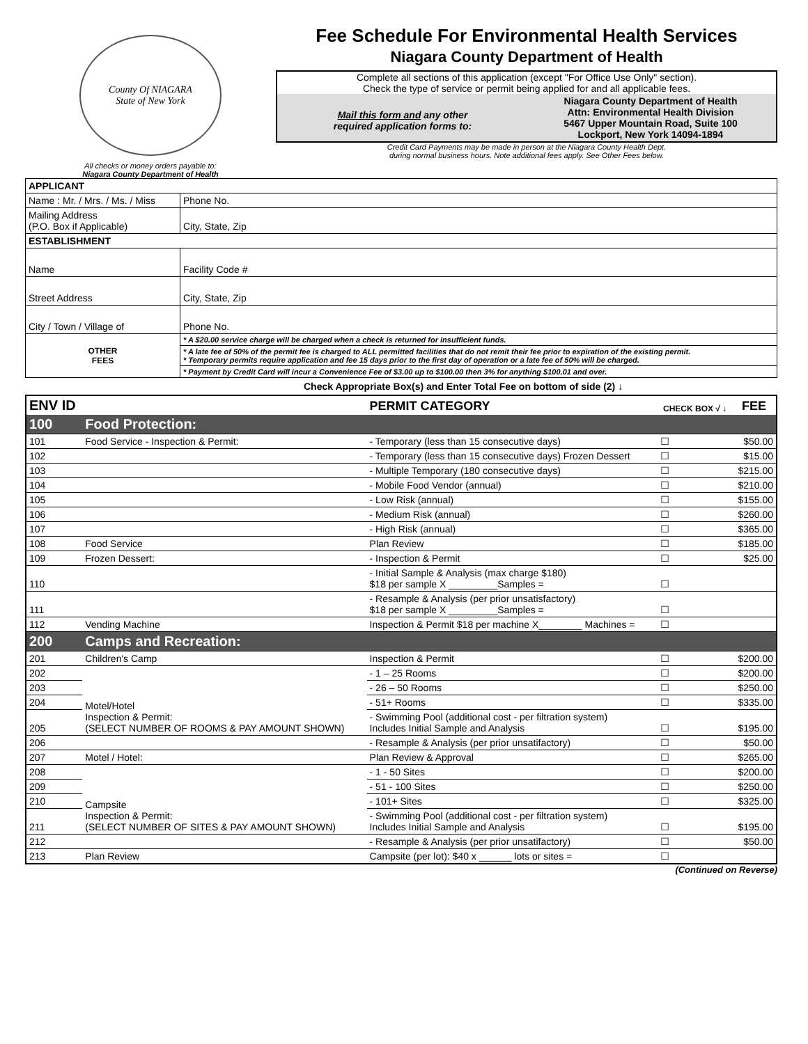County Of NIAGARA
State of New York
All checks or money orders payable to:
Niagara County Department of Health
Fee Schedule For Environmental Health Services
Niagara County Department of Health
Complete all sections of this application (except "For Office Use Only" section).
Check the type of service or permit being applied for and all applicable fees.
Mail this form and any other
required application forms to:
Niagara County Department of Health
Attn: Environmental Health Division
5467 Upper Mountain Road, Suite 100
Lockport, New York 14094-1894
Credit Card Payments may be made in person at the Niagara County Health Dept.
during normal business hours. Note additional fees apply. See Other Fees below.
| APPLICANT | | |
| Name : Mr. / Mrs. / Ms. / Miss | | Phone No. |
| Mailing Address (P.O. Box if Applicable) | | City, State, Zip |
| ESTABLISHMENT | | |
| Name | | Facility Code # |
| Street Address | | City, State, Zip |
| City / Town / Village of | | Phone No. |
| OTHER FEES | * A $20.00 service charge will be charged when a check is returned for insufficient funds. | |
| | * A late fee of 50% of the permit fee is charged to ALL permitted facilities that do not remit their fee prior to expiration of the existing permit. * Temporary permits require application and fee 15 days prior to the first day of operation or a late fee of 50% will be charged. | |
| | * Payment by Credit Card will incur a Convenience Fee of $3.00 up to $100.00 then 3% for anything $100.01 and over. | |
Check Appropriate Box(s) and Enter Total Fee on bottom of side (2) ↓
| ENV ID | | PERMIT CATEGORY | CHECK BOX √ ↓ | FEE |
| --- | --- | --- | --- | --- |
| 100 | Food Protection: | | | |
| 101 | Food Service - Inspection & Permit: | - Temporary (less than 15 consecutive days) | ☐ | $50.00 |
| 102 | | - Temporary (less than 15 consecutive days) Frozen Dessert | ☐ | $15.00 |
| 103 | | - Multiple Temporary (180 consecutive days) | ☐ | $215.00 |
| 104 | | - Mobile Food Vendor (annual) | ☐ | $210.00 |
| 105 | | - Low Risk (annual) | ☐ | $155.00 |
| 106 | | - Medium Risk (annual) | ☐ | $260.00 |
| 107 | | - High Risk (annual) | ☐ | $365.00 |
| 108 | Food Service | Plan Review | ☐ | $185.00 |
| 109 | Frozen Dessert: | - Inspection & Permit | ☐ | $25.00 |
| 110 | | - Initial Sample & Analysis (max charge $180) $18 per sample X _________Samples = | ☐ | |
| 111 | | - Resample & Analysis (per prior unsatisfactory) $18 per sample X _________Samples = | ☐ | |
| 112 | Vending Machine | Inspection & Permit $18 per machine X________ Machines = | ☐ | |
| 200 | Camps and Recreation: | | | |
| 201 | Children's Camp | Inspection & Permit | ☐ | $200.00 |
| 202 | Motel/Hotel Inspection & Permit: (SELECT NUMBER OF ROOMS & PAY AMOUNT SHOWN) | - 1 – 25 Rooms | ☐ | $200.00 |
| 203 | | - 26 – 50 Rooms | ☐ | $250.00 |
| 204 | | - 51+ Rooms | ☐ | $335.00 |
| 205 | | - Swimming Pool (additional cost - per filtration system) Includes Initial Sample and Analysis | ☐ | $195.00 |
| 206 | | - Resample & Analysis (per prior unsatifactory) | ☐ | $50.00 |
| 207 | Motel / Hotel: | Plan Review & Approval | ☐ | $265.00 |
| 208 | Campsite Inspection & Permit: (SELECT NUMBER OF SITES & PAY AMOUNT SHOWN) | - 1 - 50 Sites | ☐ | $200.00 |
| 209 | | - 51 - 100 Sites | ☐ | $250.00 |
| 210 | | - 101+ Sites | ☐ | $325.00 |
| 211 | | - Swimming Pool (additional cost - per filtration system) Includes Initial Sample and Analysis | ☐ | $195.00 |
| 212 | | - Resample & Analysis (per prior unsatifactory) | ☐ | $50.00 |
| 213 | Plan Review | Campsite (per lot): $40 x ______ lots or sites = | ☐ | |
(Continued on Reverse)